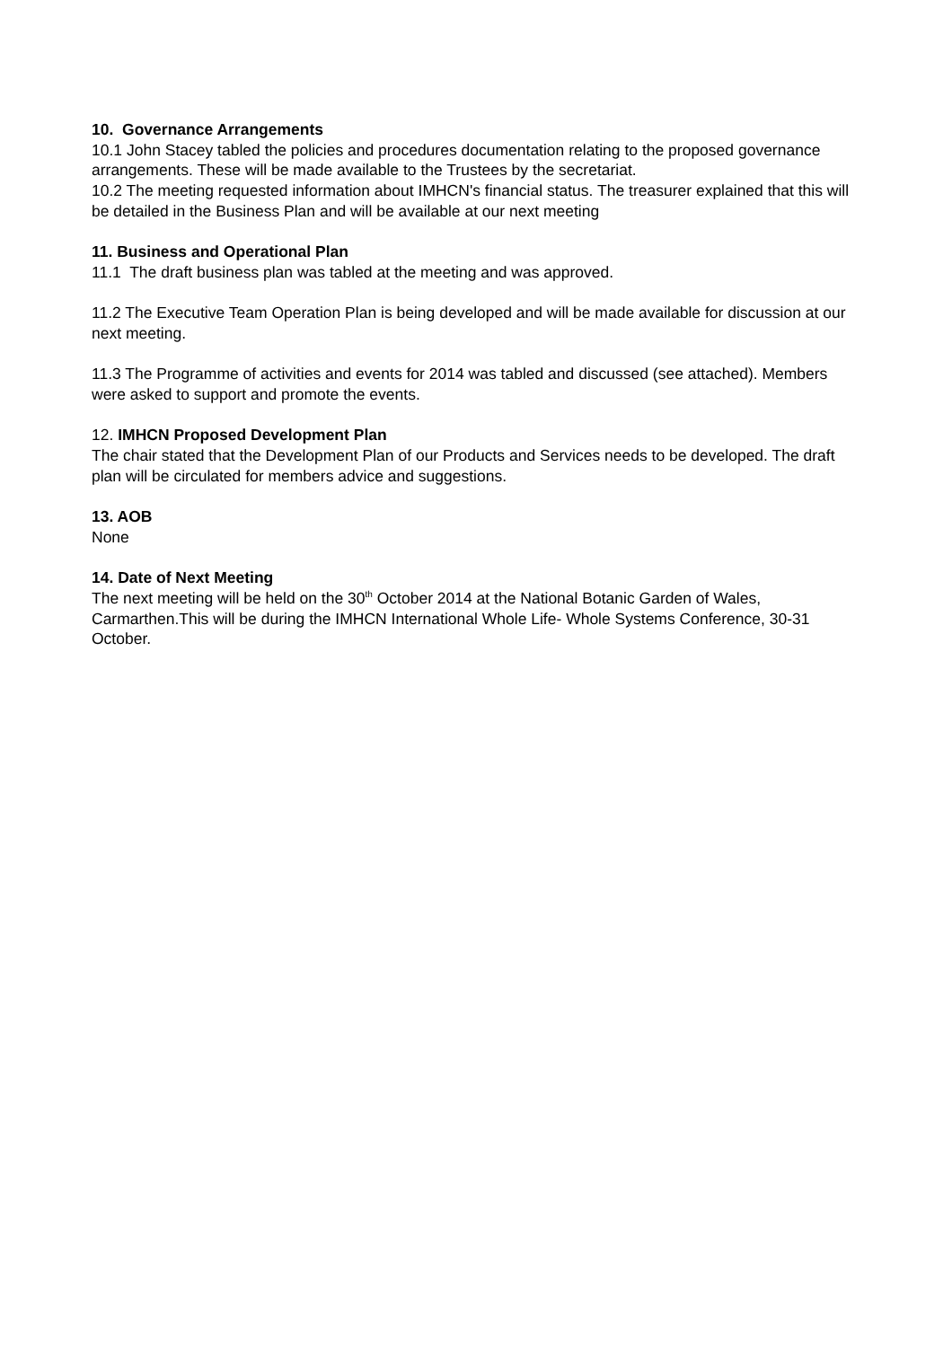10. Governance Arrangements
10.1 John Stacey tabled the policies and procedures documentation relating to the proposed governance arrangements. These will be made available to the Trustees by the secretariat.
10.2 The meeting requested information about IMHCN's financial status. The treasurer explained that this will be detailed in the Business Plan and will be available at our next meeting
11. Business and Operational Plan
11.1 The draft business plan was tabled at the meeting and was approved.
11.2 The Executive Team Operation Plan is being developed and will be made available for discussion at our next meeting.
11.3 The Programme of activities and events for 2014 was tabled and discussed (see attached). Members were asked to support and promote the events.
12. IMHCN Proposed Development Plan
The chair stated that the Development Plan of our Products and Services needs to be developed. The draft plan will be circulated for members advice and suggestions.
13. AOB
None
14. Date of Next Meeting
The next meeting will be held on the 30<sup>th</sup> October 2014 at the National Botanic Garden of Wales, Carmarthen.This will be during the IMHCN International Whole Life- Whole Systems Conference, 30-31 October.